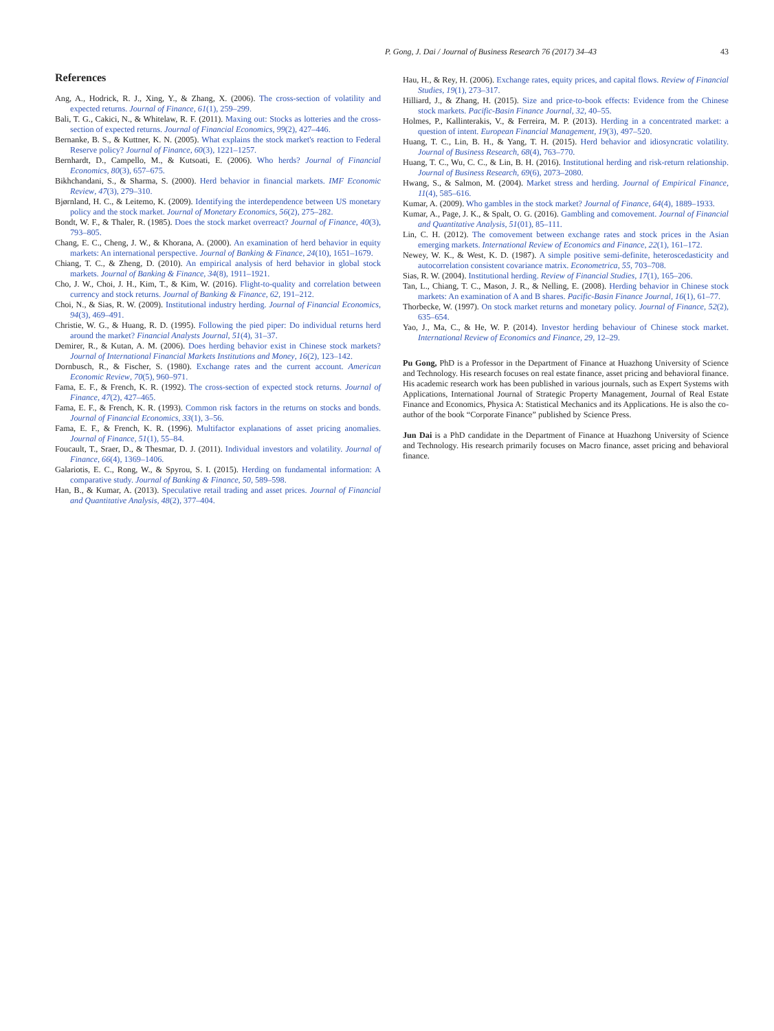P. Gong, J. Dai / Journal of Business Research 76 (2017) 34–43 43
References
Ang, A., Hodrick, R. J., Xing, Y., & Zhang, X. (2006). The cross-section of volatility and expected returns. Journal of Finance, 61(1), 259–299.
Bali, T. G., Cakici, N., & Whitelaw, R. F. (2011). Maxing out: Stocks as lotteries and the cross-section of expected returns. Journal of Financial Economics, 99(2), 427–446.
Bernanke, B. S., & Kuttner, K. N. (2005). What explains the stock market's reaction to Federal Reserve policy? Journal of Finance, 60(3), 1221–1257.
Bernhardt, D., Campello, M., & Kutsoati, E. (2006). Who herds? Journal of Financial Economics, 80(3), 657–675.
Bikhchandani, S., & Sharma, S. (2000). Herd behavior in financial markets. IMF Economic Review, 47(3), 279–310.
Bjørnland, H. C., & Leitemo, K. (2009). Identifying the interdependence between US monetary policy and the stock market. Journal of Monetary Economics, 56(2), 275–282.
Bondt, W. F., & Thaler, R. (1985). Does the stock market overreact? Journal of Finance, 40(3), 793–805.
Chang, E. C., Cheng, J. W., & Khorana, A. (2000). An examination of herd behavior in equity markets: An international perspective. Journal of Banking & Finance, 24(10), 1651–1679.
Chiang, T. C., & Zheng, D. (2010). An empirical analysis of herd behavior in global stock markets. Journal of Banking & Finance, 34(8), 1911–1921.
Cho, J. W., Choi, J. H., Kim, T., & Kim, W. (2016). Flight-to-quality and correlation between currency and stock returns. Journal of Banking & Finance, 62, 191–212.
Choi, N., & Sias, R. W. (2009). Institutional industry herding. Journal of Financial Economics, 94(3), 469–491.
Christie, W. G., & Huang, R. D. (1995). Following the pied piper: Do individual returns herd around the market? Financial Analysts Journal, 51(4), 31–37.
Demirer, R., & Kutan, A. M. (2006). Does herding behavior exist in Chinese stock markets? Journal of International Financial Markets Institutions and Money, 16(2), 123–142.
Dornbusch, R., & Fischer, S. (1980). Exchange rates and the current account. American Economic Review, 70(5), 960–971.
Fama, E. F., & French, K. R. (1992). The cross-section of expected stock returns. Journal of Finance, 47(2), 427–465.
Fama, E. F., & French, K. R. (1993). Common risk factors in the returns on stocks and bonds. Journal of Financial Economics, 33(1), 3–56.
Fama, E. F., & French, K. R. (1996). Multifactor explanations of asset pricing anomalies. Journal of Finance, 51(1), 55–84.
Foucault, T., Sraer, D., & Thesmar, D. J. (2011). Individual investors and volatility. Journal of Finance, 66(4), 1369–1406.
Galariotis, E. C., Rong, W., & Spyrou, S. I. (2015). Herding on fundamental information: A comparative study. Journal of Banking & Finance, 50, 589–598.
Han, B., & Kumar, A. (2013). Speculative retail trading and asset prices. Journal of Financial and Quantitative Analysis, 48(2), 377–404.
Hau, H., & Rey, H. (2006). Exchange rates, equity prices, and capital flows. Review of Financial Studies, 19(1), 273–317.
Hilliard, J., & Zhang, H. (2015). Size and price-to-book effects: Evidence from the Chinese stock markets. Pacific-Basin Finance Journal, 32, 40–55.
Holmes, P., Kallinterakis, V., & Ferreira, M. P. (2013). Herding in a concentrated market: a question of intent. European Financial Management, 19(3), 497–520.
Huang, T. C., Lin, B. H., & Yang, T. H. (2015). Herd behavior and idiosyncratic volatility. Journal of Business Research, 68(4), 763–770.
Huang, T. C., Wu, C. C., & Lin, B. H. (2016). Institutional herding and risk-return relationship. Journal of Business Research, 69(6), 2073–2080.
Hwang, S., & Salmon, M. (2004). Market stress and herding. Journal of Empirical Finance, 11(4), 585–616.
Kumar, A. (2009). Who gambles in the stock market? Journal of Finance, 64(4), 1889–1933.
Kumar, A., Page, J. K., & Spalt, O. G. (2016). Gambling and comovement. Journal of Financial and Quantitative Analysis, 51(01), 85–111.
Lin, C. H. (2012). The comovement between exchange rates and stock prices in the Asian emerging markets. International Review of Economics and Finance, 22(1), 161–172.
Newey, W. K., & West, K. D. (1987). A simple positive semi-definite, heteroscedasticity and autocorrelation consistent covariance matrix. Econometrica, 55, 703–708.
Sias, R. W. (2004). Institutional herding. Review of Financial Studies, 17(1), 165–206.
Tan, L., Chiang, T. C., Mason, J. R., & Nelling, E. (2008). Herding behavior in Chinese stock markets: An examination of A and B shares. Pacific-Basin Finance Journal, 16(1), 61–77.
Thorbecke, W. (1997). On stock market returns and monetary policy. Journal of Finance, 52(2), 635–654.
Yao, J., Ma, C., & He, W. P. (2014). Investor herding behaviour of Chinese stock market. International Review of Economics and Finance, 29, 12–29.
Pu Gong, PhD is a Professor in the Department of Finance at Huazhong University of Science and Technology. His research focuses on real estate finance, asset pricing and behavioral finance. His academic research work has been published in various journals, such as Expert Systems with Applications, International Journal of Strategic Property Management, Journal of Real Estate Finance and Economics, Physica A: Statistical Mechanics and its Applications. He is also the co-author of the book “Corporate Finance” published by Science Press.
Jun Dai is a PhD candidate in the Department of Finance at Huazhong University of Science and Technology. His research primarily focuses on Macro finance, asset pricing and behavioral finance.